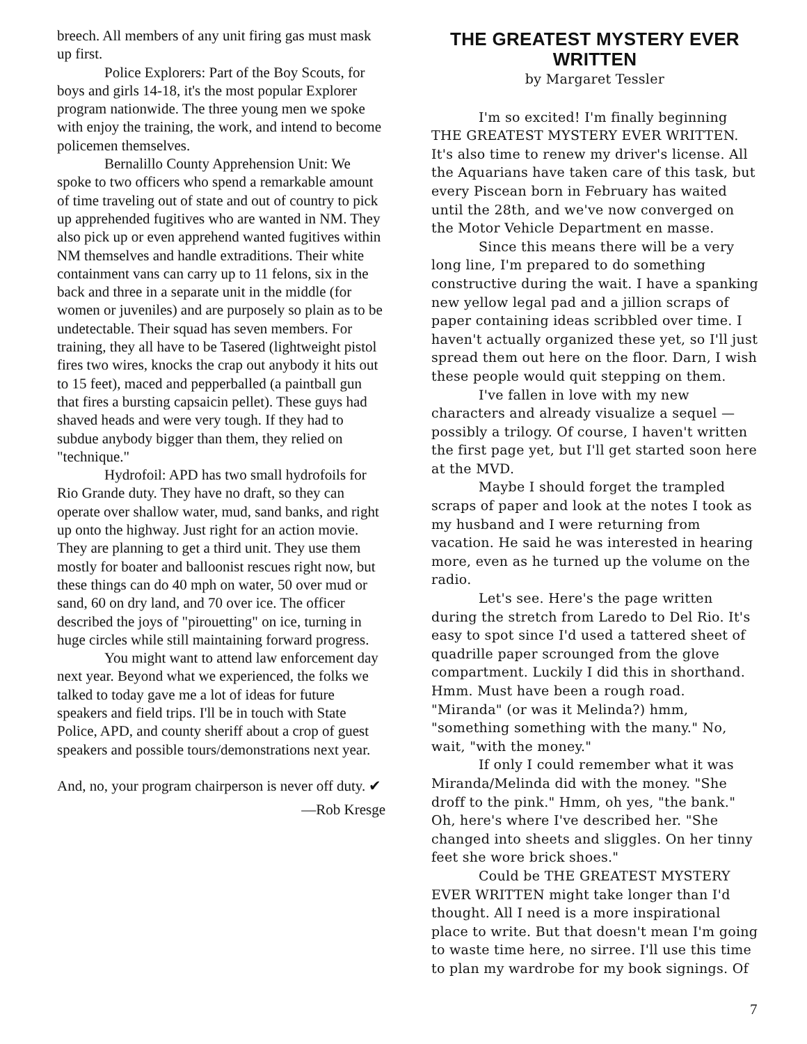breech. All members of any unit firing gas must mask up first.
Police Explorers: Part of the Boy Scouts, for boys and girls 14-18, it's the most popular Explorer program nationwide. The three young men we spoke with enjoy the training, the work, and intend to become policemen themselves.
Bernalillo County Apprehension Unit: We spoke to two officers who spend a remarkable amount of time traveling out of state and out of country to pick up apprehended fugitives who are wanted in NM. They also pick up or even apprehend wanted fugitives within NM themselves and handle extraditions. Their white containment vans can carry up to 11 felons, six in the back and three in a separate unit in the middle (for women or juveniles) and are purposely so plain as to be undetectable. Their squad has seven members. For training, they all have to be Tasered (lightweight pistol fires two wires, knocks the crap out anybody it hits out to 15 feet), maced and pepperballed (a paintball gun that fires a bursting capsaicin pellet). These guys had shaved heads and were very tough. If they had to subdue anybody bigger than them, they relied on "technique."
Hydrofoil: APD has two small hydrofoils for Rio Grande duty. They have no draft, so they can operate over shallow water, mud, sand banks, and right up onto the highway. Just right for an action movie. They are planning to get a third unit. They use them mostly for boater and balloonist rescues right now, but these things can do 40 mph on water, 50 over mud or sand, 60 on dry land, and 70 over ice. The officer described the joys of "pirouetting" on ice, turning in huge circles while still maintaining forward progress.
You might want to attend law enforcement day next year. Beyond what we experienced, the folks we talked to today gave me a lot of ideas for future speakers and field trips. I'll be in touch with State Police, APD, and county sheriff about a crop of guest speakers and possible tours/demonstrations next year.
And, no, your program chairperson is never off duty. ✔
—Rob Kresge
THE GREATEST MYSTERY EVER WRITTEN
by Margaret Tessler
I'm so excited! I'm finally beginning THE GREATEST MYSTERY EVER WRITTEN. It's also time to renew my driver's license. All the Aquarians have taken care of this task, but every Piscean born in February has waited until the 28th, and we've now converged on the Motor Vehicle Department en masse.
Since this means there will be a very long line, I'm prepared to do something constructive during the wait. I have a spanking new yellow legal pad and a jillion scraps of paper containing ideas scribbled over time. I haven't actually organized these yet, so I'll just spread them out here on the floor. Darn, I wish these people would quit stepping on them.
I've fallen in love with my new characters and already visualize a sequel — possibly a trilogy. Of course, I haven't written the first page yet, but I'll get started soon here at the MVD.
Maybe I should forget the trampled scraps of paper and look at the notes I took as my husband and I were returning from vacation. He said he was interested in hearing more, even as he turned up the volume on the radio.
Let's see. Here's the page written during the stretch from Laredo to Del Rio. It's easy to spot since I'd used a tattered sheet of quadrille paper scrounged from the glove compartment. Luckily I did this in shorthand. Hmm. Must have been a rough road. "Miranda" (or was it Melinda?) hmm, "something something with the many." No, wait, "with the money."
If only I could remember what it was Miranda/Melinda did with the money. "She droff to the pink." Hmm, oh yes, "the bank." Oh, here's where I've described her. "She changed into sheets and sliggles. On her tinny feet she wore brick shoes."
Could be THE GREATEST MYSTERY EVER WRITTEN might take longer than I'd thought. All I need is a more inspirational place to write. But that doesn't mean I'm going to waste time here, no sirree. I'll use this time to plan my wardrobe for my book signings. Of
7